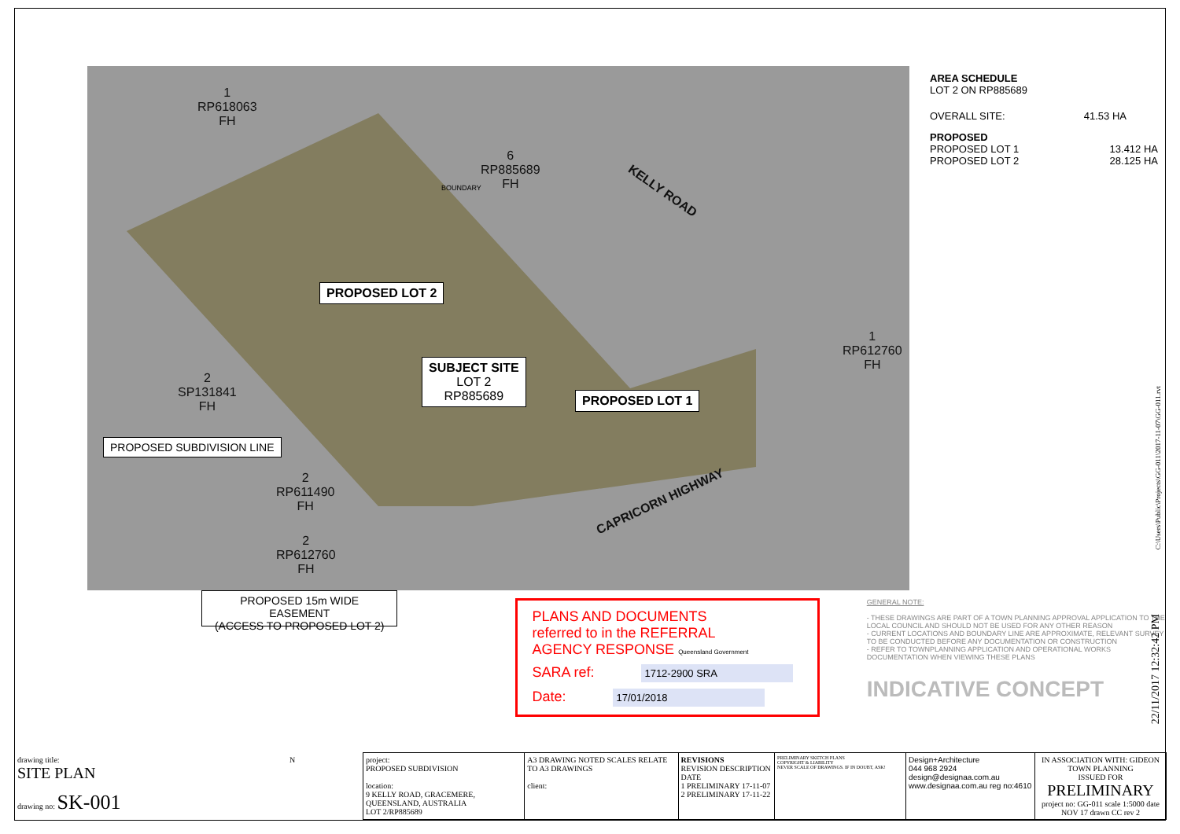1
RP618063
FH
6
RP885689
FH
KELLY ROAD
PROPOSED LOT 2
SUBJECT SITE
LOT 2
RP885689
PROPOSED LOT 1
1
RP612760
FH
2
SP131841
FH
PROPOSED SUBDIVISION LINE
2
RP611490
FH
2
RP612760
FH
CAPRICORN HIGHWAY
BOUNDARY
AREA SCHEDULE
LOT 2 ON RP885689
OVERALL SITE: 41.53 HA
PROPOSED
PROPOSED LOT 1 13.412 HA
PROPOSED LOT 2 28.125 HA
PROPOSED 15m WIDE EASEMENT
(ACCESS TO PROPOSED LOT 2)
PLANS AND DOCUMENTS
referred to in the REFERRAL
AGENCY RESPONSE Queensland Government
SARA ref: 1712-2900 SRA
Date: 17/01/2018
GENERAL NOTE:
- THESE DRAWINGS ARE PART OF A TOWN PLANNING APPROVAL APPLICATION TO THE LOCAL COUNCIL AND SHOULD NOT BE USED FOR ANY OTHER REASON
- CURRENT LOCATIONS AND BOUNDARY LINE ARE APPROXIMATE, RELEVANT SURVEY TO BE CONDUCTED BEFORE ANY DOCUMENTATION OR CONSTRUCTION
- REFER TO TOWNPLANNING APPLICATION AND OPERATIONAL WORKS DOCUMENTATION WHEN VIEWING THESE PLANS
INDICATIVE CONCEPT
| drawing title: SITE PLAN drawing no: SK-001 | N | project: PROPOSED SUBDIVISION location: 9 KELLY ROAD, GRACEMERE, QUEENSLAND, AUSTRALIA LOT 2/RP885689 | A3 DRAWING NOTED SCALES RELATE TO A3 DRAWINGS client: | REVISIONS REVISION DESCRIPTION DATE 1 PRELIMINARY 17-11-07 2 PRELIMINARY 17-11-22 | PRELIMINARY SKETCH PLANS COPYRIGHT & LIABILITY NEVER SCALE OF DRAWINGS. IF IN DOUBT, ASK! | Design+Architecture 044 968 2924 design@designaa.com.au www.designaa.com.au reg no:4610 | IN ASSOCIATION WITH: GIDEON TOWN PLANNING ISSUED FOR PRELIMINARY project no: GG-011 scale 1:5000 date NOV 17 drawn CC rev 2 |
C:\Users\Public\Projects\GG-011\2017-11-07\GG-011.rvt
22/11/2017 12:32:42 PM